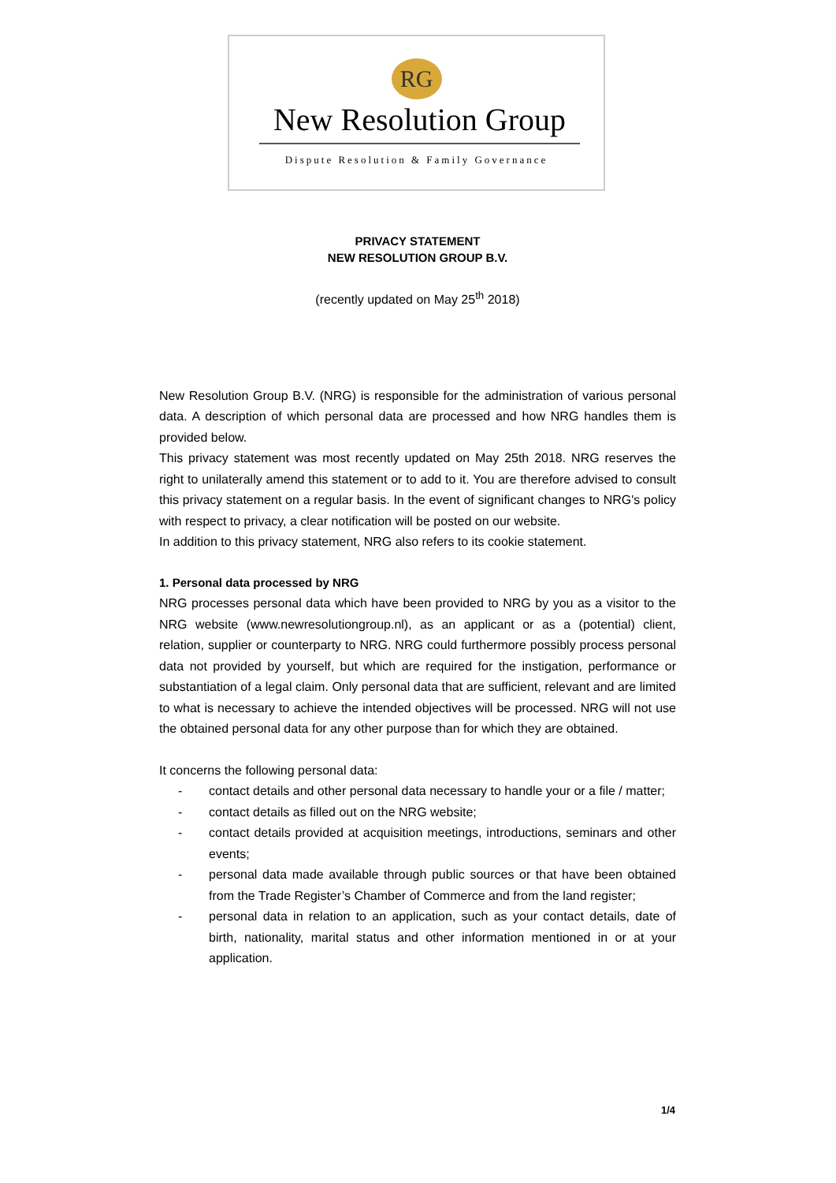RG
New Resolution Group
Dispute Resolution & Family Governance
PRIVACY STATEMENT
NEW RESOLUTION GROUP B.V.
(recently updated on May 25<sup>th</sup> 2018)
New Resolution Group B.V. (NRG) is responsible for the administration of various personal data. A description of which personal data are processed and how NRG handles them is provided below.
This privacy statement was most recently updated on May 25th 2018. NRG reserves the right to unilaterally amend this statement or to add to it. You are therefore advised to consult this privacy statement on a regular basis. In the event of significant changes to NRG's policy with respect to privacy, a clear notification will be posted on our website.
In addition to this privacy statement, NRG also refers to its cookie statement.
1. Personal data processed by NRG
NRG processes personal data which have been provided to NRG by you as a visitor to the NRG website (www.newresolutiongroup.nl), as an applicant or as a (potential) client, relation, supplier or counterparty to NRG. NRG could furthermore possibly process personal data not provided by yourself, but which are required for the instigation, performance or substantiation of a legal claim. Only personal data that are sufficient, relevant and are limited to what is necessary to achieve the intended objectives will be processed. NRG will not use the obtained personal data for any other purpose than for which they are obtained.
It concerns the following personal data:
- contact details and other personal data necessary to handle your or a file / matter;
- contact details as filled out on the NRG website;
- contact details provided at acquisition meetings, introductions, seminars and other events;
- personal data made available through public sources or that have been obtained from the Trade Register’s Chamber of Commerce and from the land register;
- personal data in relation to an application, such as your contact details, date of birth, nationality, marital status and other information mentioned in or at your application.
1/4